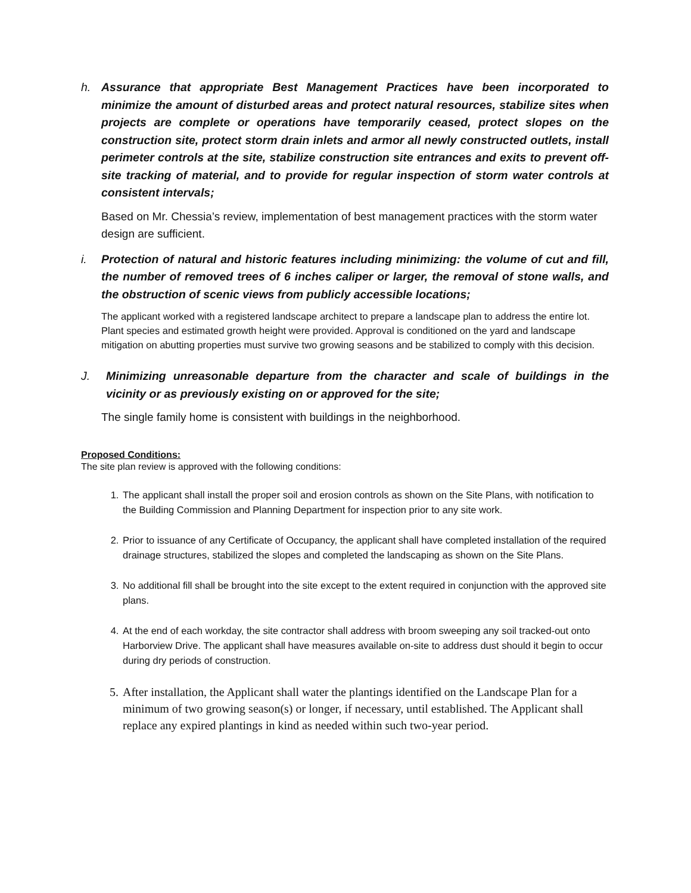h. Assurance that appropriate Best Management Practices have been incorporated to minimize the amount of disturbed areas and protect natural resources, stabilize sites when projects are complete or operations have temporarily ceased, protect slopes on the construction site, protect storm drain inlets and armor all newly constructed outlets, install perimeter controls at the site, stabilize construction site entrances and exits to prevent off-site tracking of material, and to provide for regular inspection of storm water controls at consistent intervals;
Based on Mr. Chessia’s review, implementation of best management practices with the storm water design are sufficient.
i. Protection of natural and historic features including minimizing: the volume of cut and fill, the number of removed trees of 6 inches caliper or larger, the removal of stone walls, and the obstruction of scenic views from publicly accessible locations;
The applicant worked with a registered landscape architect to prepare a landscape plan to address the entire lot. Plant species and estimated growth height were provided. Approval is conditioned on the yard and landscape mitigation on abutting properties must survive two growing seasons and be stabilized to comply with this decision.
J. Minimizing unreasonable departure from the character and scale of buildings in the vicinity or as previously existing on or approved for the site;
The single family home is consistent with buildings in the neighborhood.
Proposed Conditions:
The site plan review is approved with the following conditions:
1. The applicant shall install the proper soil and erosion controls as shown on the Site Plans, with notification to the Building Commission and Planning Department for inspection prior to any site work.
2. Prior to issuance of any Certificate of Occupancy, the applicant shall have completed installation of the required drainage structures, stabilized the slopes and completed the landscaping as shown on the Site Plans.
3. No additional fill shall be brought into the site except to the extent required in conjunction with the approved site plans.
4. At the end of each workday, the site contractor shall address with broom sweeping any soil tracked-out onto Harborview Drive. The applicant shall have measures available on-site to address dust should it begin to occur during dry periods of construction.
5. After installation, the Applicant shall water the plantings identified on the Landscape Plan for a minimum of two growing season(s) or longer, if necessary, until established. The Applicant shall replace any expired plantings in kind as needed within such two-year period.